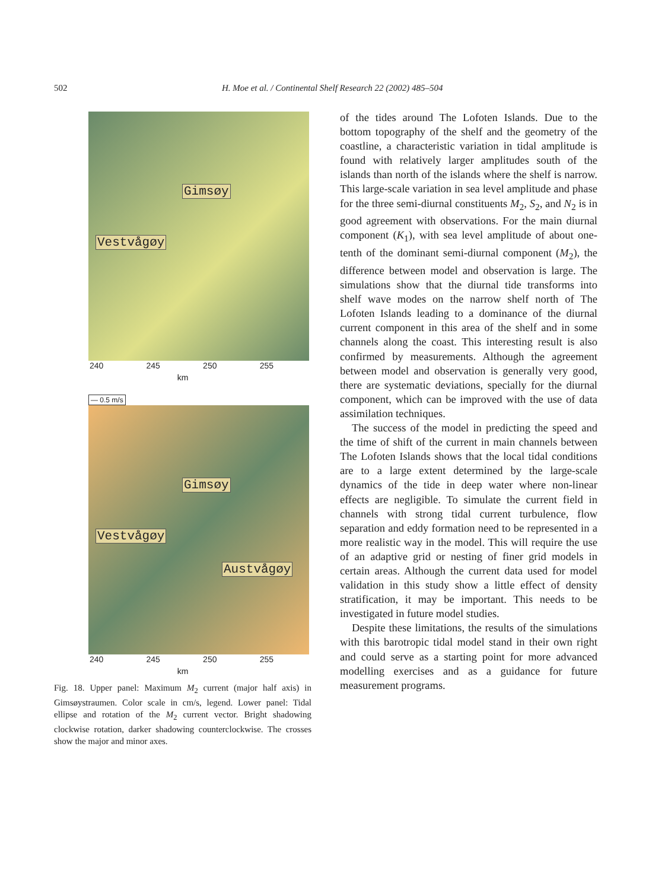502
H. Moe et al. / Continental Shelf Research 22 (2002) 485–504
Gimsøy
Vestvågøy
240 245 250 255
km
— 0.5 m/s
Gimsøy
Vestvågøy
Austvågøy
240 245 250 255
km
Fig. 18. Upper panel: Maximum M<sub>2</sub> current (major half axis) in Gimsøystraumen. Color scale in cm/s, legend. Lower panel: Tidal ellipse and rotation of the M<sub>2</sub> current vector. Bright shadowing clockwise rotation, darker shadowing counterclockwise. The crosses show the major and minor axes.
of the tides around The Lofoten Islands. Due to the bottom topography of the shelf and the geometry of the coastline, a characteristic variation in tidal amplitude is found with relatively larger amplitudes south of the islands than north of the islands where the shelf is narrow. This large-scale variation in sea level amplitude and phase for the three semi-diurnal constituents M<sub>2</sub>, S<sub>2</sub>, and N<sub>2</sub> is in good agreement with observations. For the main diurnal component (K<sub>1</sub>), with sea level amplitude of about one-tenth of the dominant semi-diurnal component (M<sub>2</sub>), the difference between model and observation is large. The simulations show that the diurnal tide transforms into shelf wave modes on the narrow shelf north of The Lofoten Islands leading to a dominance of the diurnal current component in this area of the shelf and in some channels along the coast. This interesting result is also confirmed by measurements. Although the agreement between model and observation is generally very good, there are systematic deviations, specially for the diurnal component, which can be improved with the use of data assimilation techniques.
The success of the model in predicting the speed and the time of shift of the current in main channels between The Lofoten Islands shows that the local tidal conditions are to a large extent determined by the large-scale dynamics of the tide in deep water where non-linear effects are negligible. To simulate the current field in channels with strong tidal current turbulence, flow separation and eddy formation need to be represented in a more realistic way in the model. This will require the use of an adaptive grid or nesting of finer grid models in certain areas. Although the current data used for model validation in this study show a little effect of density stratification, it may be important. This needs to be investigated in future model studies.
Despite these limitations, the results of the simulations with this barotropic tidal model stand in their own right and could serve as a starting point for more advanced modelling exercises and as a guidance for future measurement programs.